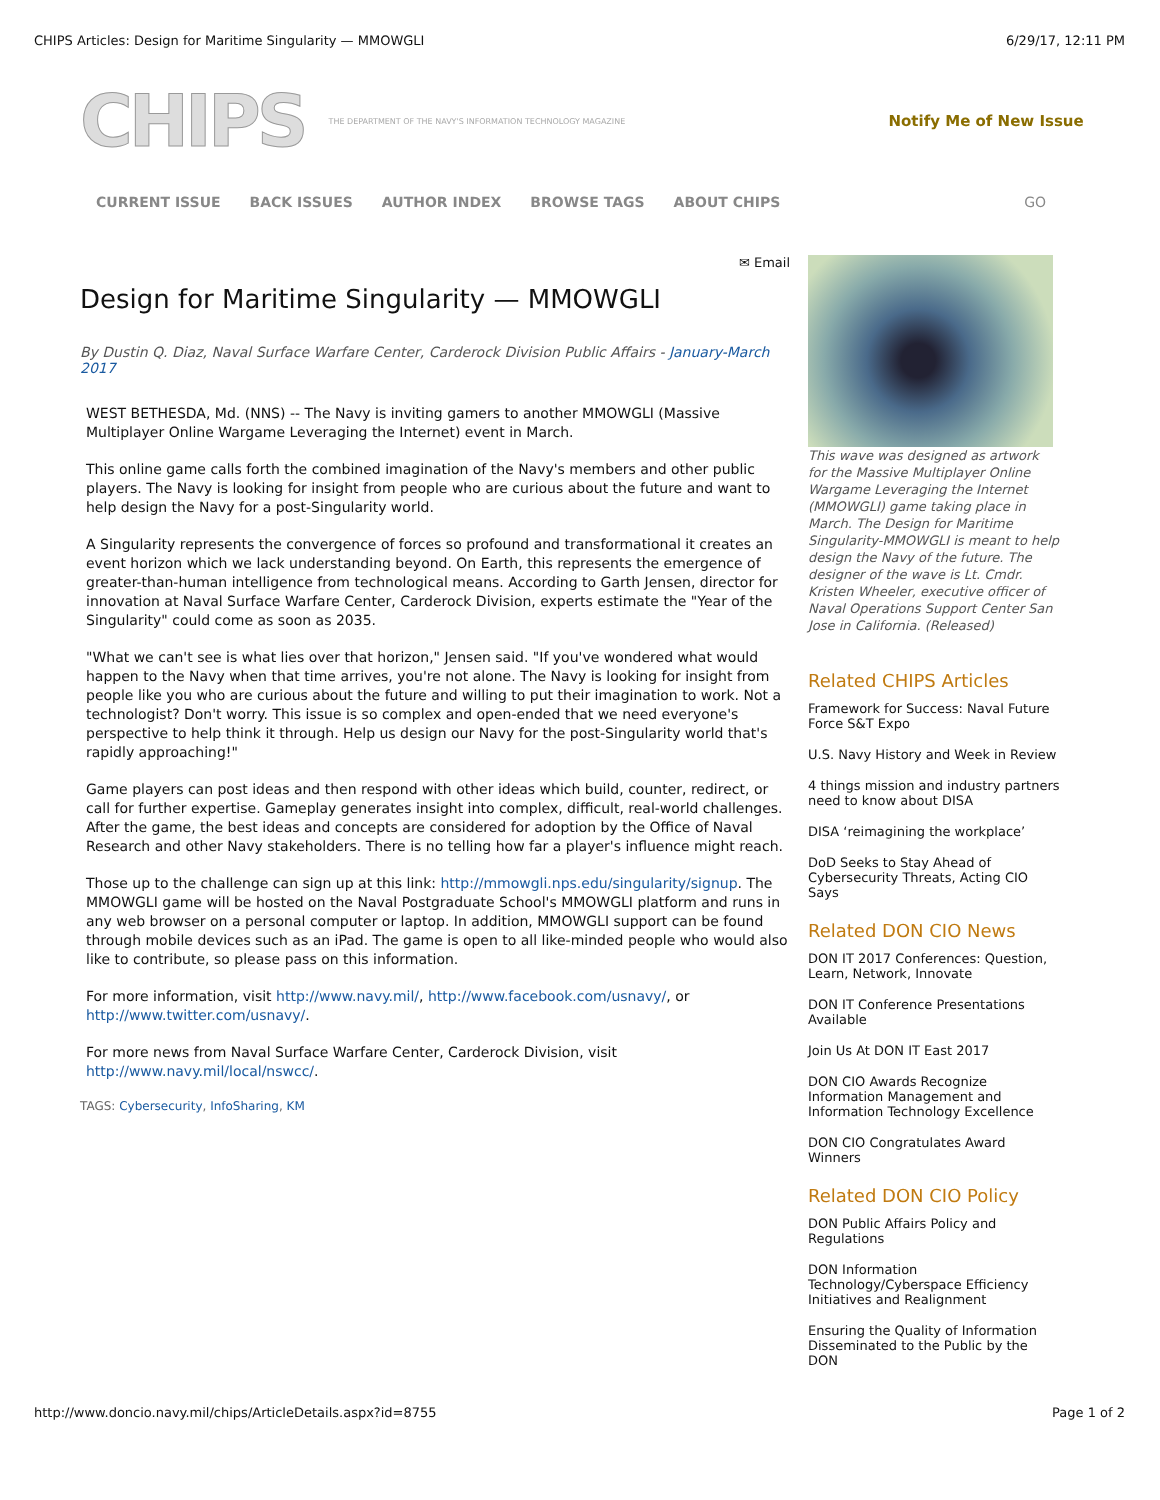CHIPS Articles: Design for Maritime Singularity — MMOWGLI 6/29/17, 12:11 PM
CHIPS THE DEPARTMENT OF THE NAVY'S INFORMATION TECHNOLOGY MAGAZINE Notify Me of New Issue
CURRENT ISSUE BACK ISSUES AUTHOR INDEX BROWSE TAGS ABOUT CHIPS GO
✉ Email
Design for Maritime Singularity — MMOWGLI
By Dustin Q. Diaz, Naval Surface Warfare Center, Carderock Division Public Affairs - January-March 2017
WEST BETHESDA, Md. (NNS) -- The Navy is inviting gamers to another MMOWGLI (Massive Multiplayer Online Wargame Leveraging the Internet) event in March.
This online game calls forth the combined imagination of the Navy's members and other public players. The Navy is looking for insight from people who are curious about the future and want to help design the Navy for a post-Singularity world.
A Singularity represents the convergence of forces so profound and transformational it creates an event horizon which we lack understanding beyond. On Earth, this represents the emergence of greater-than-human intelligence from technological means. According to Garth Jensen, director for innovation at Naval Surface Warfare Center, Carderock Division, experts estimate the "Year of the Singularity" could come as soon as 2035.
"What we can't see is what lies over that horizon," Jensen said. "If you've wondered what would happen to the Navy when that time arrives, you're not alone. The Navy is looking for insight from people like you who are curious about the future and willing to put their imagination to work. Not a technologist? Don't worry. This issue is so complex and open-ended that we need everyone's perspective to help think it through. Help us design our Navy for the post-Singularity world that's rapidly approaching!"
Game players can post ideas and then respond with other ideas which build, counter, redirect, or call for further expertise. Gameplay generates insight into complex, difficult, real-world challenges. After the game, the best ideas and concepts are considered for adoption by the Office of Naval Research and other Navy stakeholders. There is no telling how far a player's influence might reach.
Those up to the challenge can sign up at this link: http://mmowgli.nps.edu/singularity/signup. The MMOWGLI game will be hosted on the Naval Postgraduate School's MMOWGLI platform and runs in any web browser on a personal computer or laptop. In addition, MMOWGLI support can be found through mobile devices such as an iPad. The game is open to all like-minded people who would also like to contribute, so please pass on this information.
For more information, visit http://www.navy.mil/, http://www.facebook.com/usnavy/, or http://www.twitter.com/usnavy/.
For more news from Naval Surface Warfare Center, Carderock Division, visit http://www.navy.mil/local/nswcc/.
TAGS: Cybersecurity, InfoSharing, KM
This wave was designed as artwork for the Massive Multiplayer Online Wargame Leveraging the Internet (MMOWGLI) game taking place in March. The Design for Maritime Singularity-MMOWGLI is meant to help design the Navy of the future. The designer of the wave is Lt. Cmdr. Kristen Wheeler, executive officer of Naval Operations Support Center San Jose in California. (Released)
Related CHIPS Articles
Framework for Success: Naval Future Force S&T Expo
U.S. Navy History and Week in Review
4 things mission and industry partners need to know about DISA
DISA ‘reimagining the workplace’
DoD Seeks to Stay Ahead of Cybersecurity Threats, Acting CIO Says
Related DON CIO News
DON IT 2017 Conferences: Question, Learn, Network, Innovate
DON IT Conference Presentations Available
Join Us At DON IT East 2017
DON CIO Awards Recognize Information Management and Information Technology Excellence
DON CIO Congratulates Award Winners
Related DON CIO Policy
DON Public Affairs Policy and Regulations
DON Information Technology/Cyberspace Efficiency Initiatives and Realignment
Ensuring the Quality of Information Disseminated to the Public by the DON
http://www.doncio.navy.mil/chips/ArticleDetails.aspx?id=8755 Page 1 of 2